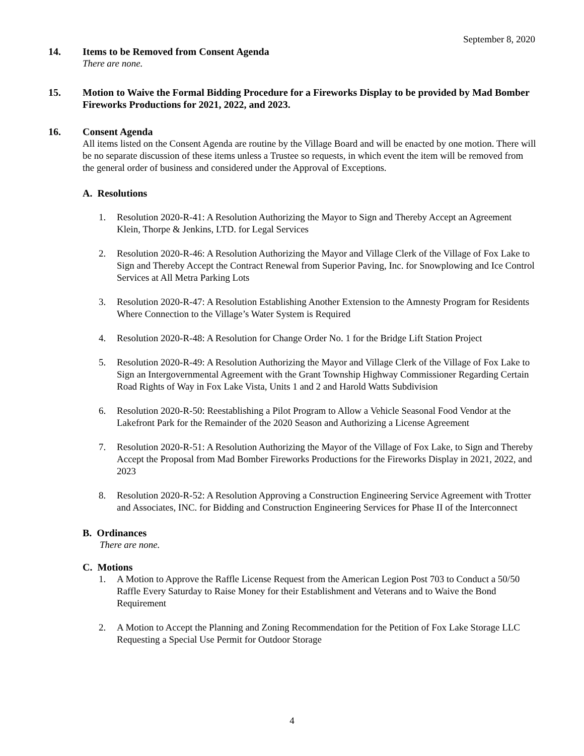September 8, 2020
14. Items to be Removed from Consent Agenda
There are none.
15. Motion to Waive the Formal Bidding Procedure for a Fireworks Display to be provided by Mad Bomber Fireworks Productions for 2021, 2022, and 2023.
16. Consent Agenda
All items listed on the Consent Agenda are routine by the Village Board and will be enacted by one motion. There will be no separate discussion of these items unless a Trustee so requests, in which event the item will be removed from the general order of business and considered under the Approval of Exceptions.
A. Resolutions
1. Resolution 2020-R-41: A Resolution Authorizing the Mayor to Sign and Thereby Accept an Agreement Klein, Thorpe & Jenkins, LTD. for Legal Services
2. Resolution 2020-R-46: A Resolution Authorizing the Mayor and Village Clerk of the Village of Fox Lake to Sign and Thereby Accept the Contract Renewal from Superior Paving, Inc. for Snowplowing and Ice Control Services at All Metra Parking Lots
3. Resolution 2020-R-47: A Resolution Establishing Another Extension to the Amnesty Program for Residents Where Connection to the Village’s Water System is Required
4. Resolution 2020-R-48: A Resolution for Change Order No. 1 for the Bridge Lift Station Project
5. Resolution 2020-R-49: A Resolution Authorizing the Mayor and Village Clerk of the Village of Fox Lake to Sign an Intergovernmental Agreement with the Grant Township Highway Commissioner Regarding Certain Road Rights of Way in Fox Lake Vista, Units 1 and 2 and Harold Watts Subdivision
6. Resolution 2020-R-50: Reestablishing a Pilot Program to Allow a Vehicle Seasonal Food Vendor at the Lakefront Park for the Remainder of the 2020 Season and Authorizing a License Agreement
7. Resolution 2020-R-51: A Resolution Authorizing the Mayor of the Village of Fox Lake, to Sign and Thereby Accept the Proposal from Mad Bomber Fireworks Productions for the Fireworks Display in 2021, 2022, and 2023
8. Resolution 2020-R-52: A Resolution Approving a Construction Engineering Service Agreement with Trotter and Associates, INC. for Bidding and Construction Engineering Services for Phase II of the Interconnect
B. Ordinances
There are none.
C. Motions
1. A Motion to Approve the Raffle License Request from the American Legion Post 703 to Conduct a 50/50 Raffle Every Saturday to Raise Money for their Establishment and Veterans and to Waive the Bond Requirement
2. A Motion to Accept the Planning and Zoning Recommendation for the Petition of Fox Lake Storage LLC Requesting a Special Use Permit for Outdoor Storage
4